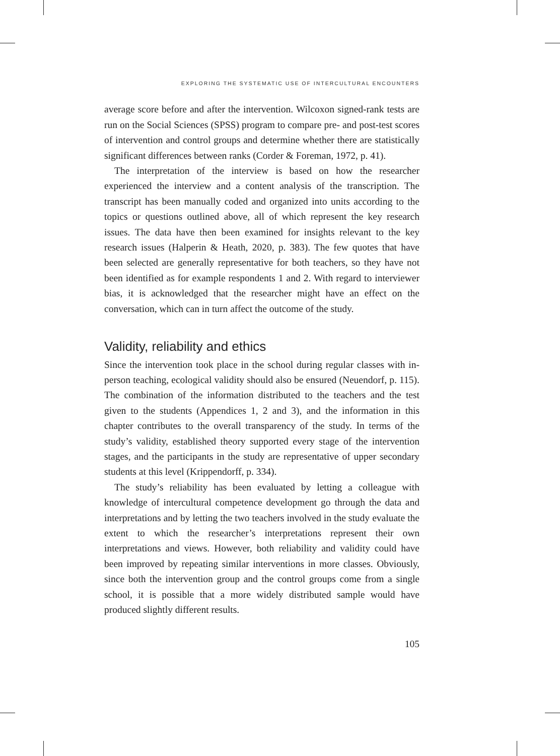EXPLORING THE SYSTEMATIC USE OF INTERCULTURAL ENCOUNTERS
average score before and after the intervention. Wilcoxon signed-rank tests are run on the Social Sciences (SPSS) program to compare pre- and post-test scores of intervention and control groups and determine whether there are statistically significant differences between ranks (Corder & Foreman, 1972, p. 41).
The interpretation of the interview is based on how the researcher experienced the interview and a content analysis of the transcription. The transcript has been manually coded and organized into units according to the topics or questions outlined above, all of which represent the key research issues. The data have then been examined for insights relevant to the key research issues (Halperin & Heath, 2020, p. 383). The few quotes that have been selected are generally representative for both teachers, so they have not been identified as for example respondents 1 and 2. With regard to interviewer bias, it is acknowledged that the researcher might have an effect on the conversation, which can in turn affect the outcome of the study.
Validity, reliability and ethics
Since the intervention took place in the school during regular classes with in-person teaching, ecological validity should also be ensured (Neuendorf, p. 115). The combination of the information distributed to the teachers and the test given to the students (Appendices 1, 2 and 3), and the information in this chapter contributes to the overall transparency of the study. In terms of the study’s validity, established theory supported every stage of the intervention stages, and the participants in the study are representative of upper secondary students at this level (Krippendorff, p. 334).
The study’s reliability has been evaluated by letting a colleague with knowledge of intercultural competence development go through the data and interpretations and by letting the two teachers involved in the study evaluate the extent to which the researcher’s interpretations represent their own interpretations and views. However, both reliability and validity could have been improved by repeating similar interventions in more classes. Obviously, since both the intervention group and the control groups come from a single school, it is possible that a more widely distributed sample would have produced slightly different results.
105